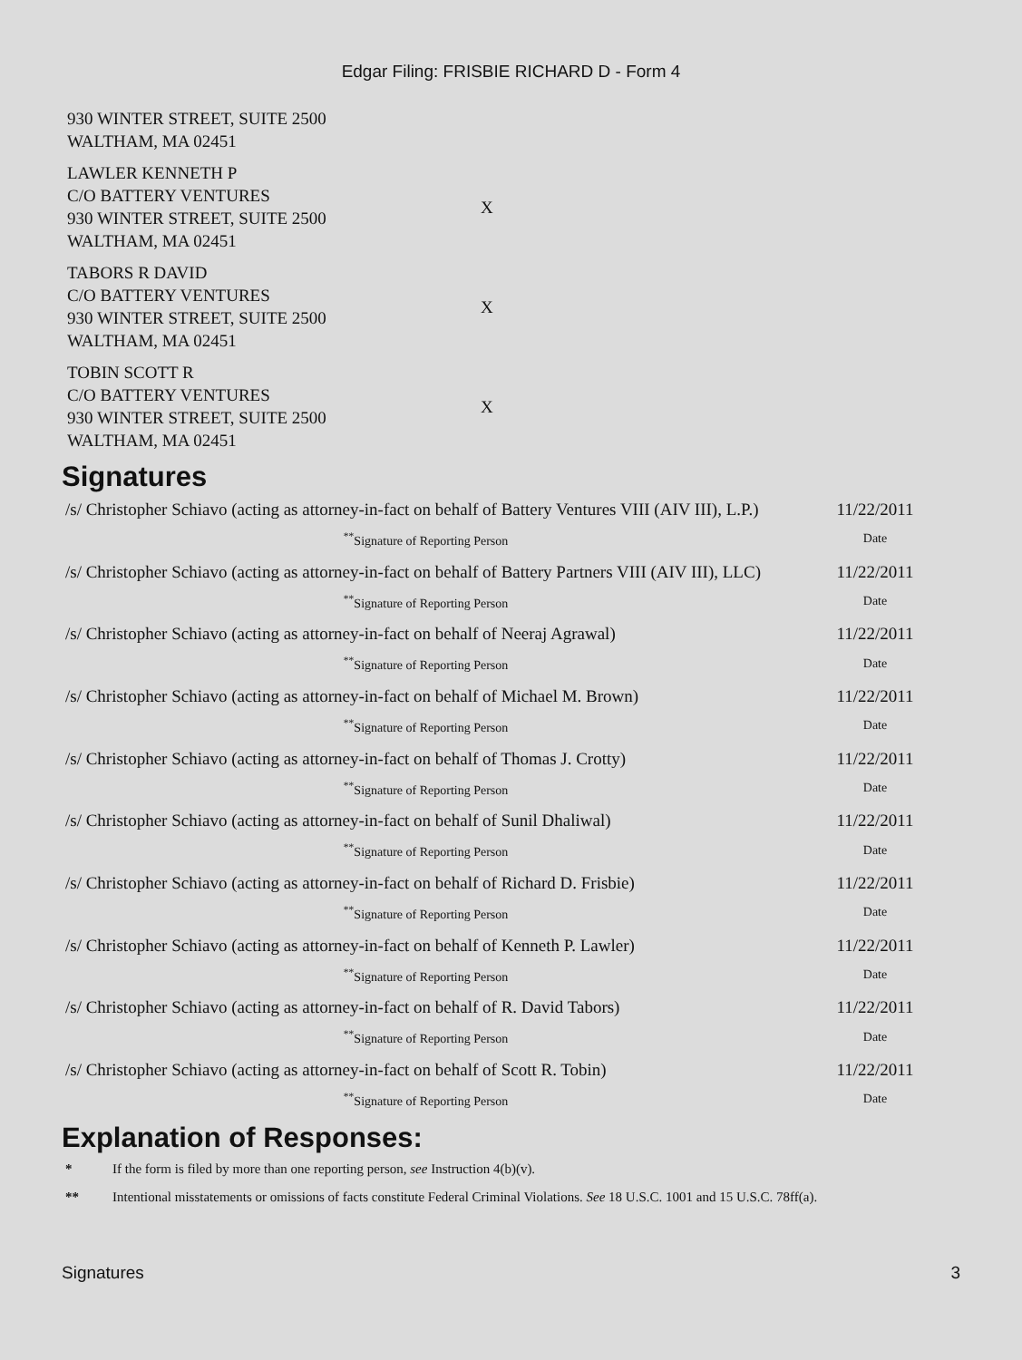Edgar Filing: FRISBIE RICHARD D - Form 4
| 930 WINTER STREET, SUITE 2500 WALTHAM, MA 02451 | |
| LAWLER KENNETH P C/O BATTERY VENTURES 930 WINTER STREET, SUITE 2500 WALTHAM, MA 02451 | X |
| TABORS R DAVID C/O BATTERY VENTURES 930 WINTER STREET, SUITE 2500 WALTHAM, MA 02451 | X |
| TOBIN SCOTT R C/O BATTERY VENTURES 930 WINTER STREET, SUITE 2500 WALTHAM, MA 02451 | X |
Signatures
| /s/ Christopher Schiavo (acting as attorney-in-fact on behalf of Battery Ventures VIII (AIV III), L.P.) | 11/22/2011 |
| <sup>**</sup> Signature of Reporting Person | Date |
| /s/ Christopher Schiavo (acting as attorney-in-fact on behalf of Battery Partners VIII (AIV III), LLC) | 11/22/2011 |
| <sup>**</sup> Signature of Reporting Person | Date |
| /s/ Christopher Schiavo (acting as attorney-in-fact on behalf of Neeraj Agrawal) | 11/22/2011 |
| <sup>**</sup> Signature of Reporting Person | Date |
| /s/ Christopher Schiavo (acting as attorney-in-fact on behalf of Michael M. Brown) | 11/22/2011 |
| <sup>**</sup> Signature of Reporting Person | Date |
| /s/ Christopher Schiavo (acting as attorney-in-fact on behalf of Thomas J. Crotty) | 11/22/2011 |
| <sup>**</sup> Signature of Reporting Person | Date |
| /s/ Christopher Schiavo (acting as attorney-in-fact on behalf of Sunil Dhaliwal) | 11/22/2011 |
| <sup>**</sup> Signature of Reporting Person | Date |
| /s/ Christopher Schiavo (acting as attorney-in-fact on behalf of Richard D. Frisbie) | 11/22/2011 |
| <sup>**</sup> Signature of Reporting Person | Date |
| /s/ Christopher Schiavo (acting as attorney-in-fact on behalf of Kenneth P. Lawler) | 11/22/2011 |
| <sup>**</sup> Signature of Reporting Person | Date |
| /s/ Christopher Schiavo (acting as attorney-in-fact on behalf of R. David Tabors) | 11/22/2011 |
| <sup>**</sup> Signature of Reporting Person | Date |
| /s/ Christopher Schiavo (acting as attorney-in-fact on behalf of Scott R. Tobin) | 11/22/2011 |
| <sup>**</sup> Signature of Reporting Person | Date |
Explanation of Responses:
* If the form is filed by more than one reporting person, see Instruction 4(b)(v).
** Intentional misstatements or omissions of facts constitute Federal Criminal Violations. See 18 U.S.C. 1001 and 15 U.S.C. 78ff(a).
Signatures 3